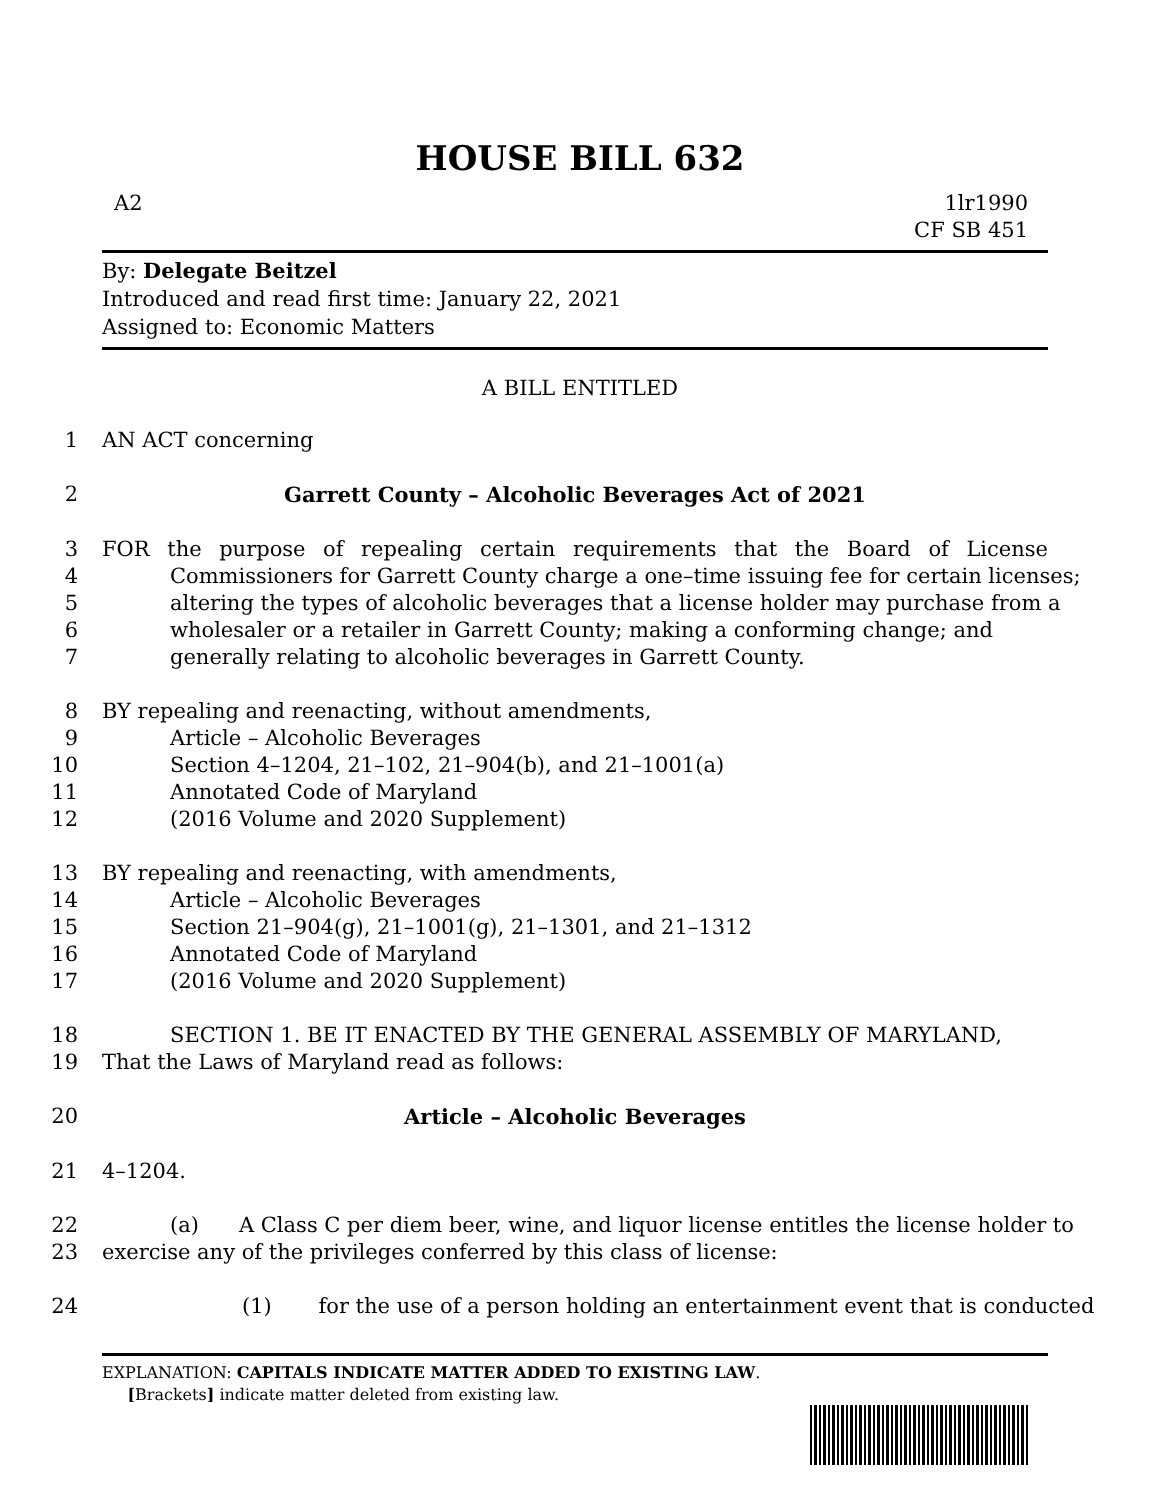HOUSE BILL 632
A2 1lr1990
CF SB 451
By: Delegate Beitzel
Introduced and read first time: January 22, 2021
Assigned to: Economic Matters
A BILL ENTITLED
1 AN ACT concerning
2 Garrett County – Alcoholic Beverages Act of 2021
3 FOR the purpose of repealing certain requirements that the Board of License
4 Commissioners for Garrett County charge a one–time issuing fee for certain licenses;
5 altering the types of alcoholic beverages that a license holder may purchase from a
6 wholesaler or a retailer in Garrett County; making a conforming change; and
7 generally relating to alcoholic beverages in Garrett County.
8 BY repealing and reenacting, without amendments,
9 Article – Alcoholic Beverages
10 Section 4–1204, 21–102, 21–904(b), and 21–1001(a)
11 Annotated Code of Maryland
12 (2016 Volume and 2020 Supplement)
13 BY repealing and reenacting, with amendments,
14 Article – Alcoholic Beverages
15 Section 21–904(g), 21–1001(g), 21–1301, and 21–1312
16 Annotated Code of Maryland
17 (2016 Volume and 2020 Supplement)
18 SECTION 1. BE IT ENACTED BY THE GENERAL ASSEMBLY OF MARYLAND,
19 That the Laws of Maryland read as follows:
20 Article – Alcoholic Beverages
21 4–1204.
22 (a) A Class C per diem beer, wine, and liquor license entitles the license holder to
23 exercise any of the privileges conferred by this class of license:
24 (1) for the use of a person holding an entertainment event that is conducted
EXPLANATION: CAPITALS INDICATE MATTER ADDED TO EXISTING LAW.
[Brackets] indicate matter deleted from existing law.